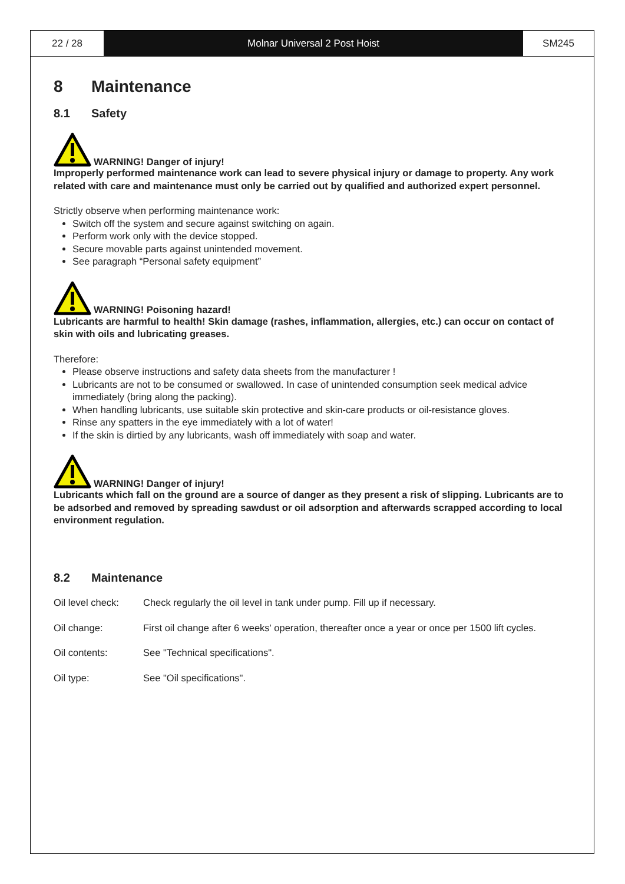22 / 28 Molnar Universal 2 Post Hoist SM245
8 Maintenance
8.1 Safety
WARNING! Danger of injury!
Improperly performed maintenance work can lead to severe physical injury or damage to property. Any work related with care and maintenance must only be carried out by qualified and authorized expert personnel.
Strictly observe when performing maintenance work:
Switch off the system and secure against switching on again.
Perform work only with the device stopped.
Secure movable parts against unintended movement.
See paragraph “Personal safety equipment”
WARNING! Poisoning hazard!
Lubricants are harmful to health! Skin damage (rashes, inflammation, allergies, etc.) can occur on contact of skin with oils and lubricating greases.
Therefore:
Please observe instructions and safety data sheets from the manufacturer !
Lubricants are not to be consumed or swallowed. In case of unintended consumption seek medical advice immediately (bring along the packing).
When handling lubricants, use suitable skin protective and skin-care products or oil-resistance gloves.
Rinse any spatters in the eye immediately with a lot of water!
If the skin is dirtied by any lubricants, wash off immediately with soap and water.
WARNING! Danger of injury!
Lubricants which fall on the ground are a source of danger as they present a risk of slipping. Lubricants are to be adsorbed and removed by spreading sawdust or oil adsorption and afterwards scrapped according to local environment regulation.
8.2 Maintenance
Oil level check: Check regularly the oil level in tank under pump. Fill up if necessary.
Oil change: First oil change after 6 weeks' operation, thereafter once a year or once per 1500 lift cycles.
Oil contents: See "Technical specifications".
Oil type: See "Oil specifications".